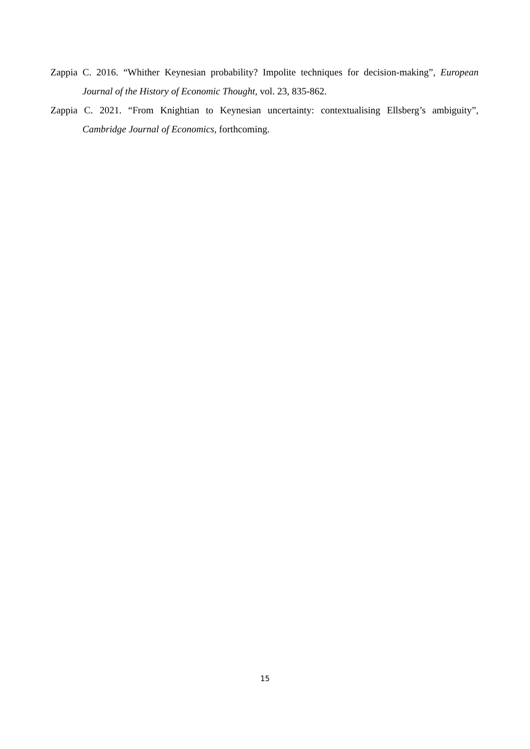Zappia C. 2016. “Whither Keynesian probability? Impolite techniques for decision-making”, European Journal of the History of Economic Thought, vol. 23, 835-862.
Zappia C. 2021. “From Knightian to Keynesian uncertainty: contextualising Ellsberg’s ambiguity”, Cambridge Journal of Economics, forthcoming.
15